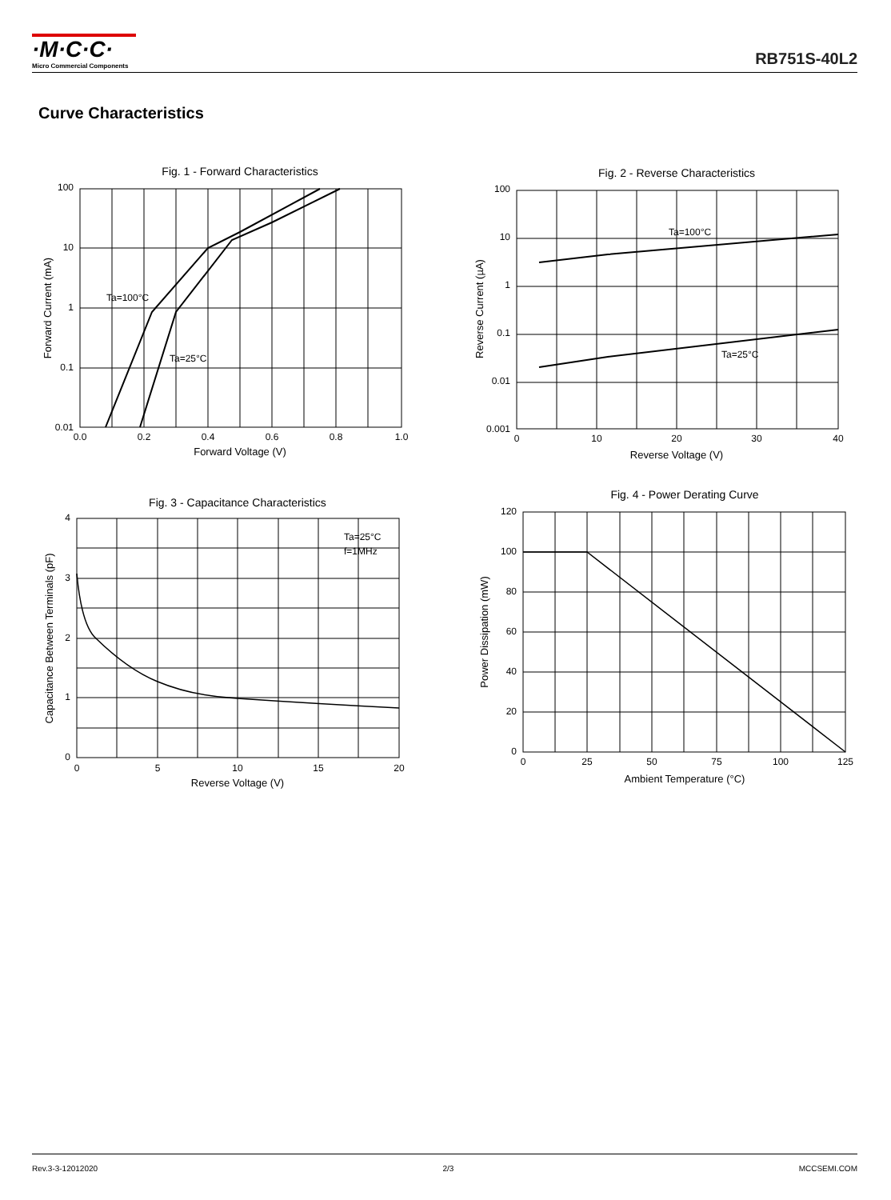·M·C·C·
Micro Commercial Components
RB751S-40L2
Curve Characteristics
Fig. 1 - Forward Characteristics
Ta=100°C
Ta=25°C
100
10
1
0.1
0.01
0.0
0.2
0.4
0.6
0.8
1.0
Forward Voltage (V)
Forward Current (mA)
Fig. 2 - Reverse Characteristics
Ta=100°C
Ta=25°C
100
10
1
0.1
0.01
0.001
0
10
20
30
40
Reverse Voltage (V)
Reverse Current (µA)
Fig. 3 - Capacitance Characteristics
Ta=25°C
f=1MHz
4
3
2
1
0
0
5
10
15
20
Reverse Voltage (V)
Capacitance Between Terminals (pF)
Fig. 4 - Power Derating Curve
120
100
80
60
40
20
0
0
25
50
75
100
125
Ambient Temperature (°C)
Power Dissipation (mW)
Rev.3-3-12012020 2/3 MCCSEMI.COM